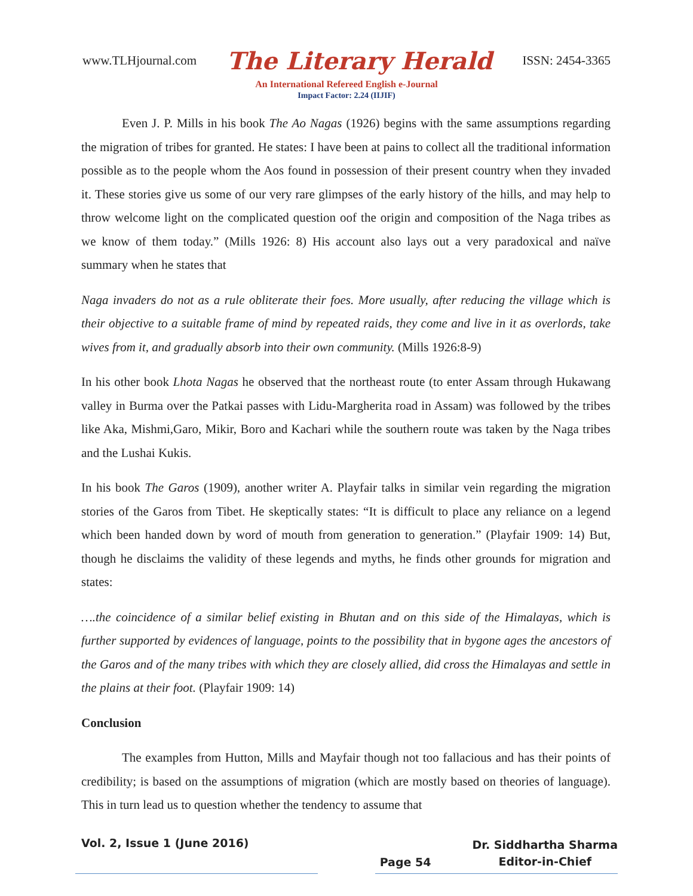www.TLHjournal.com The Literary Herald ISSN: 2454-3365
An International Refereed English e-Journal
Impact Factor: 2.24 (IIJIF)
Even J. P. Mills in his book The Ao Nagas (1926) begins with the same assumptions regarding the migration of tribes for granted. He states: I have been at pains to collect all the traditional information possible as to the people whom the Aos found in possession of their present country when they invaded it. These stories give us some of our very rare glimpses of the early history of the hills, and may help to throw welcome light on the complicated question oof the origin and composition of the Naga tribes as we know of them today.” (Mills 1926: 8) His account also lays out a very paradoxical and naïve summary when he states that
Naga invaders do not as a rule obliterate their foes. More usually, after reducing the village which is their objective to a suitable frame of mind by repeated raids, they come and live in it as overlords, take wives from it, and gradually absorb into their own community. (Mills 1926:8-9)
In his other book Lhota Nagas he observed that the northeast route (to enter Assam through Hukawang valley in Burma over the Patkai passes with Lidu-Margherita road in Assam) was followed by the tribes like Aka, Mishmi,Garo, Mikir, Boro and Kachari while the southern route was taken by the Naga tribes and the Lushai Kukis.
In his book The Garos (1909), another writer A. Playfair talks in similar vein regarding the migration stories of the Garos from Tibet. He skeptically states: “It is difficult to place any reliance on a legend which been handed down by word of mouth from generation to generation.” (Playfair 1909: 14) But, though he disclaims the validity of these legends and myths, he finds other grounds for migration and states:
….the coincidence of a similar belief existing in Bhutan and on this side of the Himalayas, which is further supported by evidences of language, points to the possibility that in bygone ages the ancestors of the Garos and of the many tribes with which they are closely allied, did cross the Himalayas and settle in the plains at their foot. (Playfair 1909: 14)
Conclusion
The examples from Hutton, Mills and Mayfair though not too fallacious and has their points of credibility; is based on the assumptions of migration (which are mostly based on theories of language). This in turn lead us to question whether the tendency to assume that
Vol. 2, Issue 1 (June 2016) Page 54 Dr. Siddhartha Sharma
Editor-in-Chief